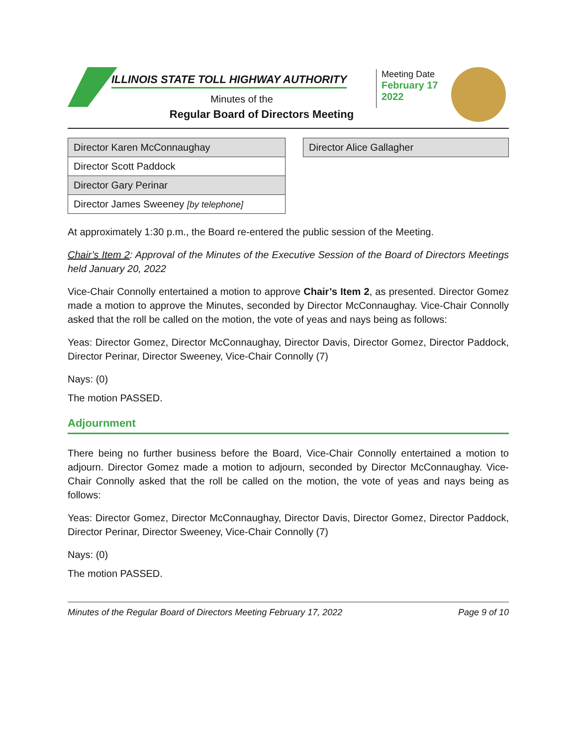ILLINOIS STATE TOLL HIGHWAY AUTHORITY
Minutes of the
Regular Board of Directors Meeting
Meeting Date
February 17
2022
| Director Karen McConnaughay |
| Director Scott Paddock |
| Director Gary Perinar |
| Director James Sweeney [by telephone] |
| Director Alice Gallagher |
At approximately 1:30 p.m., the Board re-entered the public session of the Meeting.
Chair’s Item 2: Approval of the Minutes of the Executive Session of the Board of Directors Meetings held January 20, 2022
Vice-Chair Connolly entertained a motion to approve Chair’s Item 2, as presented. Director Gomez made a motion to approve the Minutes, seconded by Director McConnaughay. Vice-Chair Connolly asked that the roll be called on the motion, the vote of yeas and nays being as follows:
Yeas: Director Gomez, Director McConnaughay, Director Davis, Director Gomez, Director Paddock, Director Perinar, Director Sweeney, Vice-Chair Connolly (7)
Nays: (0)
The motion PASSED.
Adjournment
There being no further business before the Board, Vice-Chair Connolly entertained a motion to adjourn. Director Gomez made a motion to adjourn, seconded by Director McConnaughay. Vice-Chair Connolly asked that the roll be called on the motion, the vote of yeas and nays being as follows:
Yeas: Director Gomez, Director McConnaughay, Director Davis, Director Gomez, Director Paddock, Director Perinar, Director Sweeney, Vice-Chair Connolly (7)
Nays: (0)
The motion PASSED.
Minutes of the Regular Board of Directors Meeting February 17, 2022 Page 9 of 10